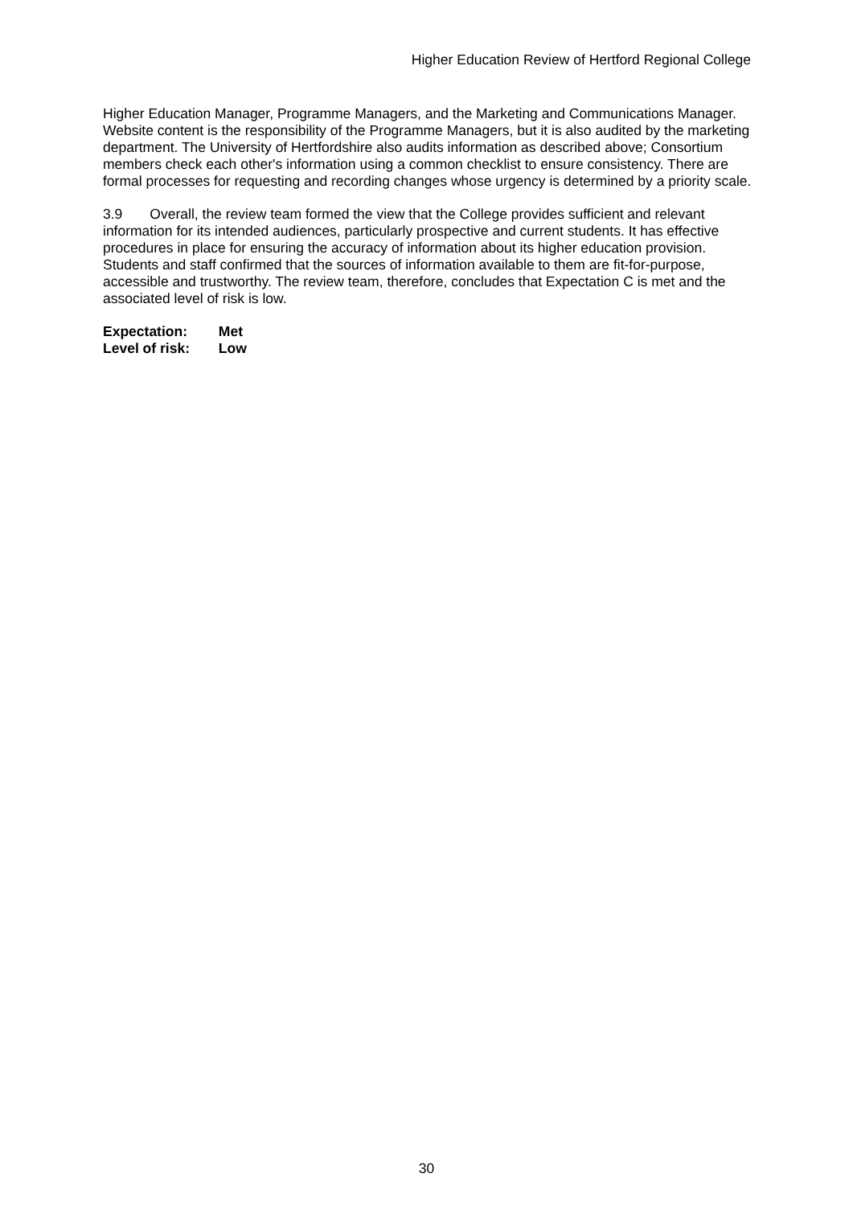Higher Education Review of Hertford Regional College
Higher Education Manager, Programme Managers, and the Marketing and Communications Manager. Website content is the responsibility of the Programme Managers, but it is also audited by the marketing department. The University of Hertfordshire also audits information as described above; Consortium members check each other's information using a common checklist to ensure consistency. There are formal processes for requesting and recording changes whose urgency is determined by a priority scale.
3.9 Overall, the review team formed the view that the College provides sufficient and relevant information for its intended audiences, particularly prospective and current students. It has effective procedures in place for ensuring the accuracy of information about its higher education provision. Students and staff confirmed that the sources of information available to them are fit-for-purpose, accessible and trustworthy. The review team, therefore, concludes that Expectation C is met and the associated level of risk is low.
Expectation: Met
Level of risk: Low
30